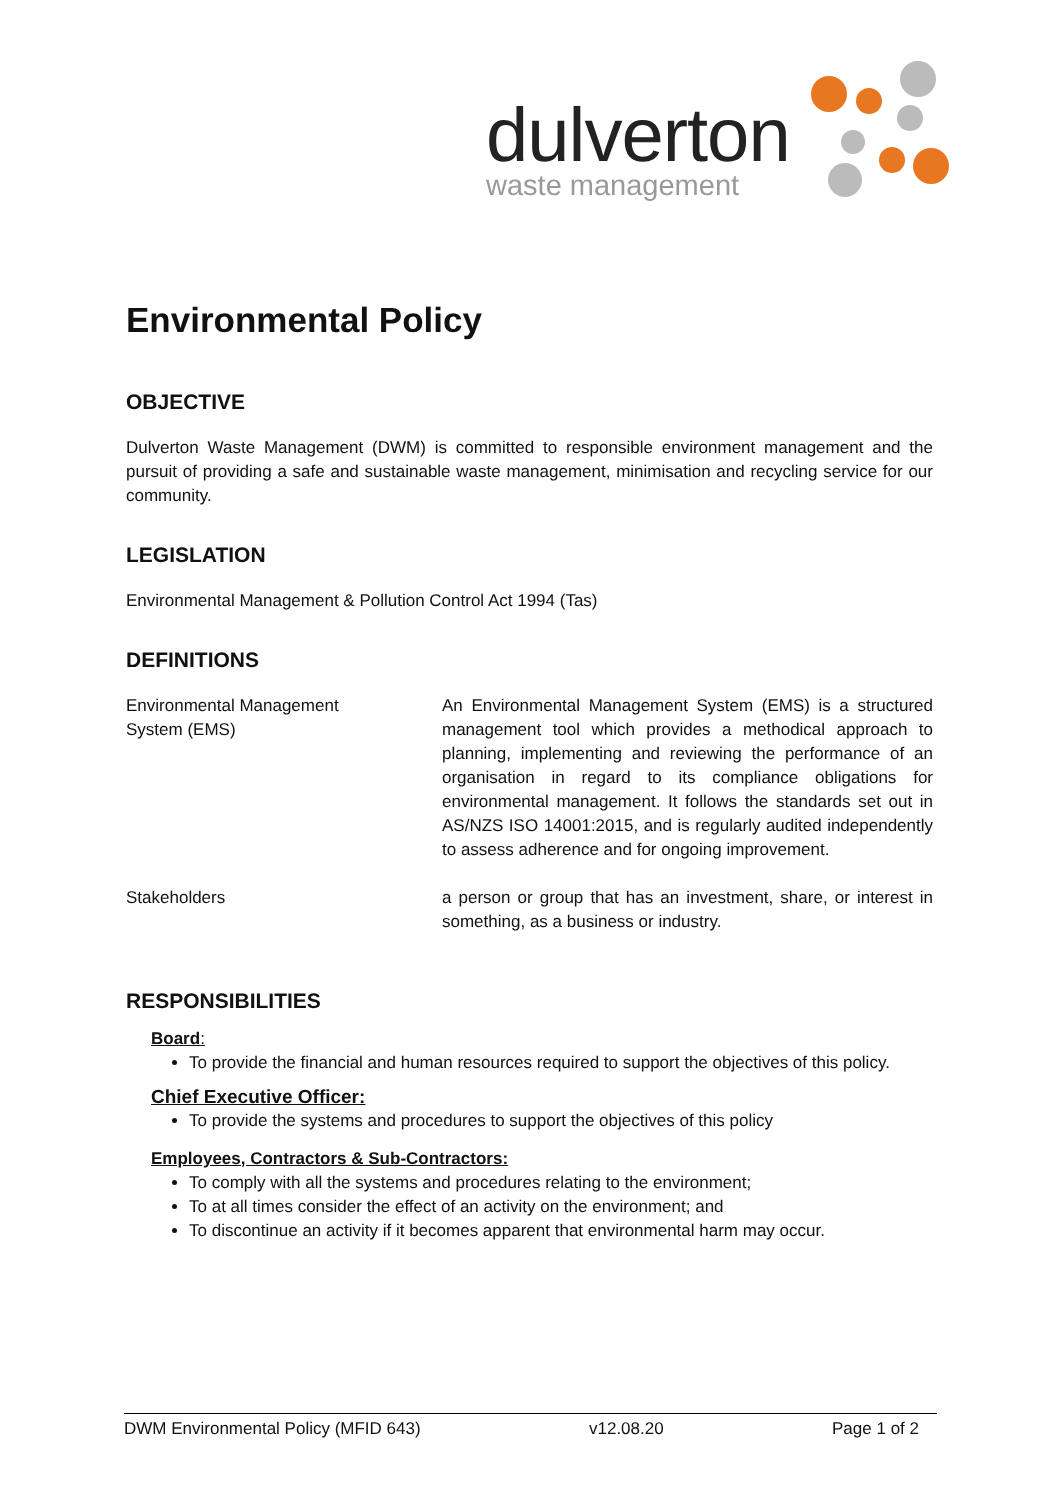dulverton
waste management
Environmental Policy
OBJECTIVE
Dulverton Waste Management (DWM) is committed to responsible environment management and the pursuit of providing a safe and sustainable waste management, minimisation and recycling service for our community.
LEGISLATION
Environmental Management & Pollution Control Act 1994 (Tas)
DEFINITIONS
Environmental Management
System (EMS)
An Environmental Management System (EMS) is a structured management tool which provides a methodical approach to planning, implementing and reviewing the performance of an organisation in regard to its compliance obligations for environmental management. It follows the standards set out in AS/NZS ISO 14001:2015, and is regularly audited independently to assess adherence and for ongoing improvement.
Stakeholders a person or group that has an investment, share, or interest in something, as a business or industry.
RESPONSIBILITIES
Board:
To provide the financial and human resources required to support the objectives of this policy.
Chief Executive Officer:
To provide the systems and procedures to support the objectives of this policy
Employees, Contractors & Sub-Contractors:
To comply with all the systems and procedures relating to the environment;
To at all times consider the effect of an activity on the environment; and
To discontinue an activity if it becomes apparent that environmental harm may occur.
DWM Environmental Policy (MFID 643) v12.08.20 Page 1 of 2